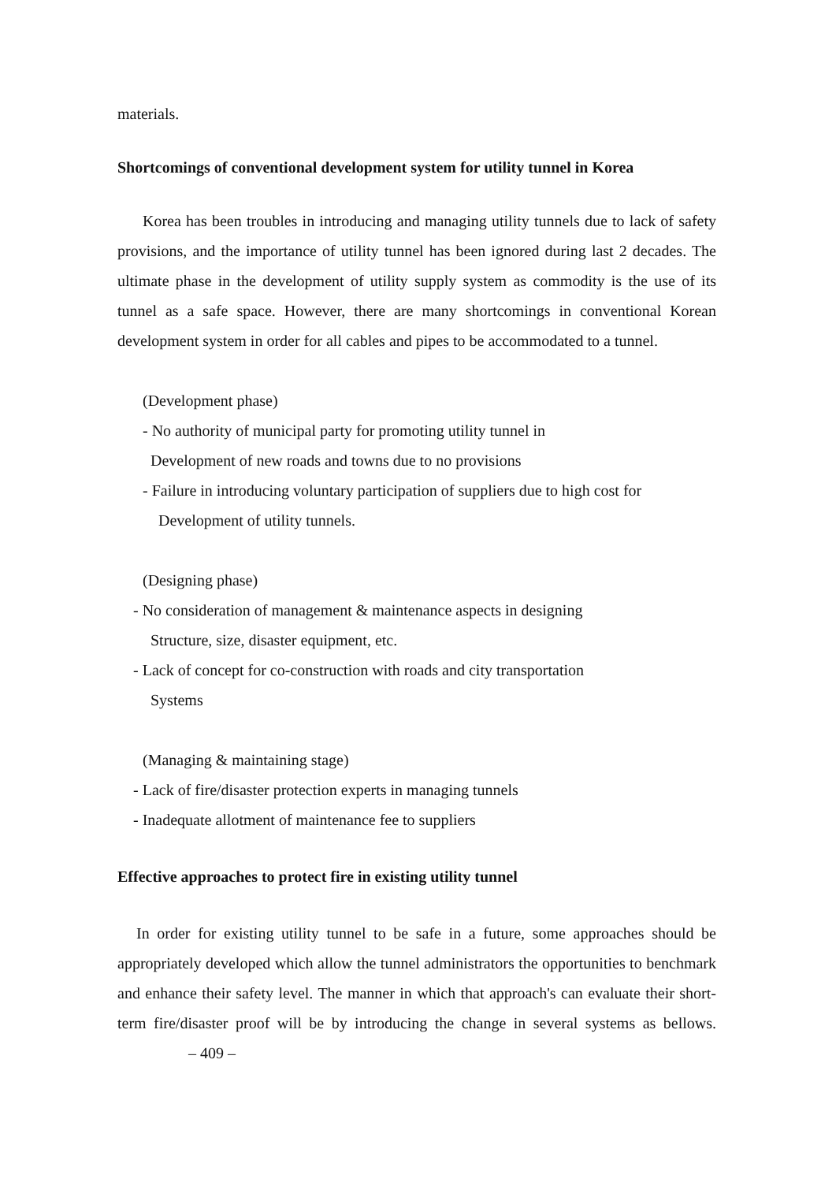materials.
Shortcomings of conventional development system for utility tunnel in Korea
Korea has been troubles in introducing and managing utility tunnels due to lack of safety provisions, and the importance of utility tunnel has been ignored during last 2 decades. The ultimate phase in the development of utility supply system as commodity is the use of its tunnel as a safe space. However, there are many shortcomings in conventional Korean development system in order for all cables and pipes to be accommodated to a tunnel.
(Development phase)
- No authority of municipal party for promoting utility tunnel in
Development of new roads and towns due to no provisions
- Failure in introducing voluntary participation of suppliers due to high cost for
Development of utility tunnels.
(Designing phase)
- No consideration of management & maintenance aspects in designing
Structure, size, disaster equipment, etc.
- Lack of concept for co-construction with roads and city transportation
Systems
(Managing & maintaining stage)
- Lack of fire/disaster protection experts in managing tunnels
- Inadequate allotment of maintenance fee to suppliers
Effective approaches to protect fire in existing utility tunnel
In order for existing utility tunnel to be safe in a future, some approaches should be appropriately developed which allow the tunnel administrators the opportunities to benchmark and enhance their safety level. The manner in which that approach's can evaluate their short-term fire/disaster proof will be by introducing the change in several systems as bellows. – 409 –